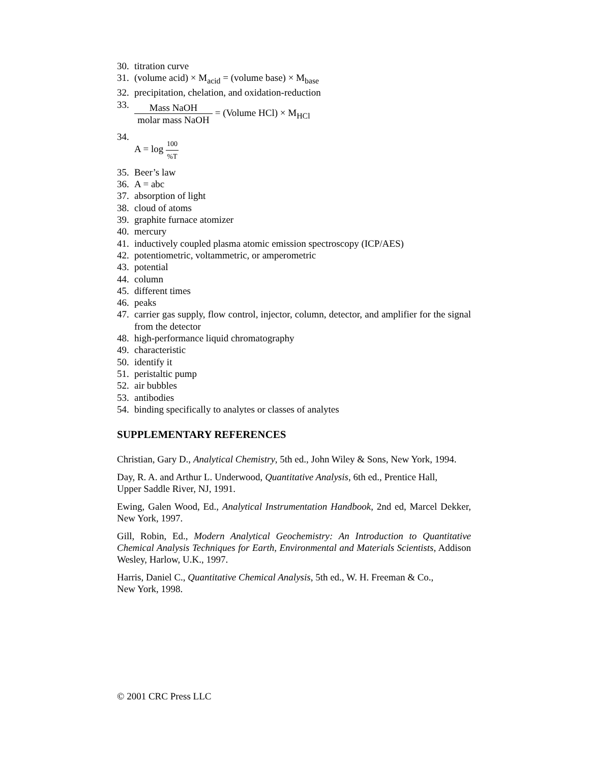30. titration curve
31. (volume acid) × M<sub>acid</sub> = (volume base) × M<sub>base</sub>
32. precipitation, chelation, and oxidation-reduction
33. Mass NaOH molar mass NaOH = (Volume HCl) × M<sub>HCl</sub>
34. A = log 100%T
35. Beer’s law
36. A = abc
37. absorption of light
38. cloud of atoms
39. graphite furnace atomizer
40. mercury
41. inductively coupled plasma atomic emission spectroscopy (ICP/AES)
42. potentiometric, voltammetric, or amperometric
43. potential
44. column
45. different times
46. peaks
47. carrier gas supply, flow control, injector, column, detector, and amplifier for the signal from the detector
48. high-performance liquid chromatography
49. characteristic
50. identify it
51. peristaltic pump
52. air bubbles
53. antibodies
54. binding specifically to analytes or classes of analytes
SUPPLEMENTARY REFERENCES
Christian, Gary D., Analytical Chemistry, 5th ed., John Wiley & Sons, New York, 1994.
Day, R. A. and Arthur L. Underwood, Quantitative Analysis, 6th ed., Prentice Hall,
Upper Saddle River, NJ, 1991.
Ewing, Galen Wood, Ed., Analytical Instrumentation Handbook, 2nd ed, Marcel Dekker, New York, 1997.
Gill, Robin, Ed., Modern Analytical Geochemistry: An Introduction to Quantitative Chemical Analysis Techniques for Earth, Environmental and Materials Scientists, Addison Wesley, Harlow, U.K., 1997.
Harris, Daniel C., Quantitative Chemical Analysis, 5th ed., W. H. Freeman & Co.,
New York, 1998.
© 2001 CRC Press LLC